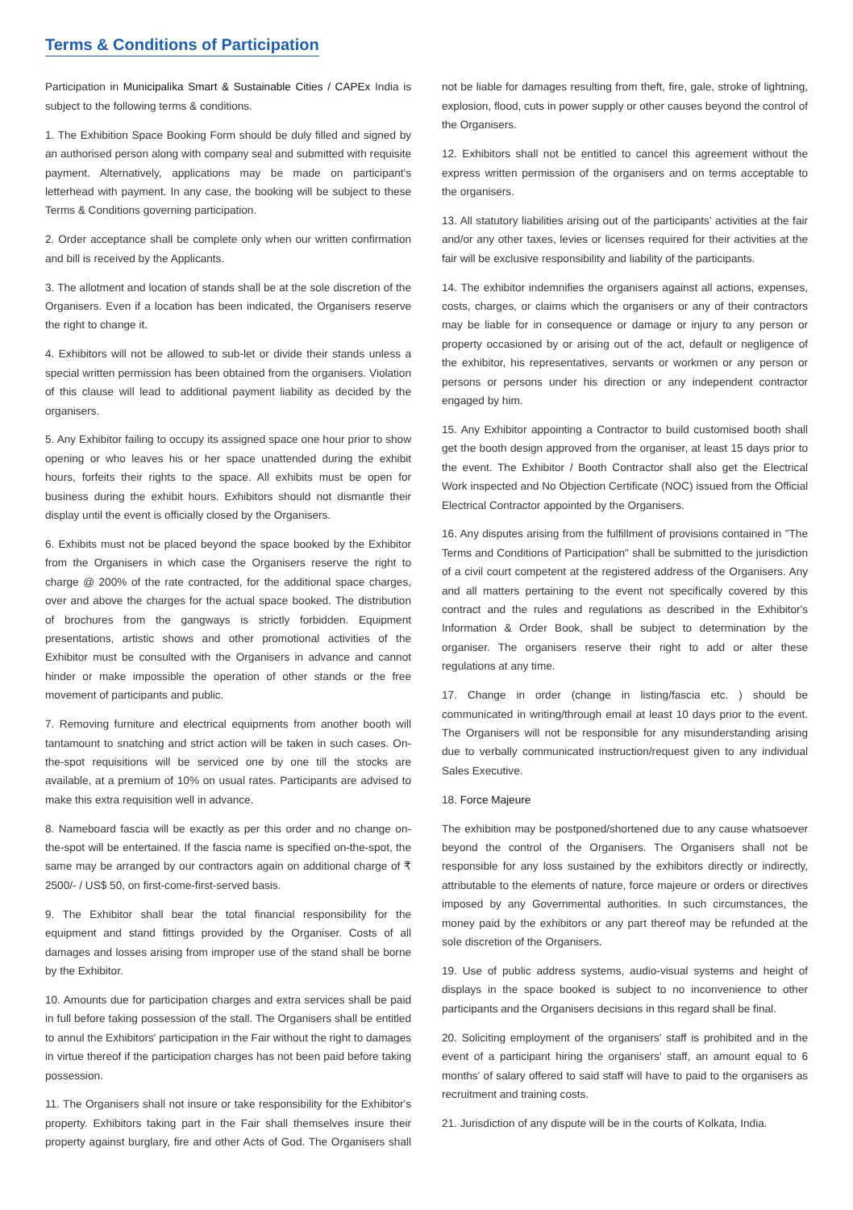Terms & Conditions of Participation
Participation in Municipalika Smart & Sustainable Cities / CAPEx India is subject to the following terms & conditions.
1. The Exhibition Space Booking Form should be duly filled and signed by an authorised person along with company seal and submitted with requisite payment. Alternatively, applications may be made on participant's letterhead with payment. In any case, the booking will be subject to these Terms & Conditions governing participation.
2. Order acceptance shall be complete only when our written confirmation and bill is received by the Applicants.
3. The allotment and location of stands shall be at the sole discretion of the Organisers. Even if a location has been indicated, the Organisers reserve the right to change it.
4. Exhibitors will not be allowed to sub-let or divide their stands unless a special written permission has been obtained from the organisers. Violation of this clause will lead to additional payment liability as decided by the organisers.
5. Any Exhibitor failing to occupy its assigned space one hour prior to show opening or who leaves his or her space unattended during the exhibit hours, forfeits their rights to the space. All exhibits must be open for business during the exhibit hours. Exhibitors should not dismantle their display until the event is officially closed by the Organisers.
6. Exhibits must not be placed beyond the space booked by the Exhibitor from the Organisers in which case the Organisers reserve the right to charge @ 200% of the rate contracted, for the additional space charges, over and above the charges for the actual space booked. The distribution of brochures from the gangways is strictly forbidden. Equipment presentations, artistic shows and other promotional activities of the Exhibitor must be consulted with the Organisers in advance and cannot hinder or make impossible the operation of other stands or the free movement of participants and public.
7. Removing furniture and electrical equipments from another booth will tantamount to snatching and strict action will be taken in such cases. On-the-spot requisitions will be serviced one by one till the stocks are available, at a premium of 10% on usual rates. Participants are advised to make this extra requisition well in advance.
8. Nameboard fascia will be exactly as per this order and no change on-the-spot will be entertained. If the fascia name is specified on-the-spot, the same may be arranged by our contractors again on additional charge of ₹ 2500/- / US$ 50, on first-come-first-served basis.
9. The Exhibitor shall bear the total financial responsibility for the equipment and stand fittings provided by the Organiser. Costs of all damages and losses arising from improper use of the stand shall be borne by the Exhibitor.
10. Amounts due for participation charges and extra services shall be paid in full before taking possession of the stall. The Organisers shall be entitled to annul the Exhibitors' participation in the Fair without the right to damages in virtue thereof if the participation charges has not been paid before taking possession.
11. The Organisers shall not insure or take responsibility for the Exhibitor's property. Exhibitors taking part in the Fair shall themselves insure their property against burglary, fire and other Acts of God. The Organisers shall not be liable for damages resulting from theft, fire, gale, stroke of lightning, explosion, flood, cuts in power supply or other causes beyond the control of the Organisers.
12. Exhibitors shall not be entitled to cancel this agreement without the express written permission of the organisers and on terms acceptable to the organisers.
13. All statutory liabilities arising out of the participants' activities at the fair and/or any other taxes, levies or licenses required for their activities at the fair will be exclusive responsibility and liability of the participants.
14. The exhibitor indemnifies the organisers against all actions, expenses, costs, charges, or claims which the organisers or any of their contractors may be liable for in consequence or damage or injury to any person or property occasioned by or arising out of the act, default or negligence of the exhibitor, his representatives, servants or workmen or any person or persons or persons under his direction or any independent contractor engaged by him.
15. Any Exhibitor appointing a Contractor to build customised booth shall get the booth design approved from the organiser, at least 15 days prior to the event. The Exhibitor / Booth Contractor shall also get the Electrical Work inspected and No Objection Certificate (NOC) issued from the Official Electrical Contractor appointed by the Organisers.
16. Any disputes arising from the fulfillment of provisions contained in "The Terms and Conditions of Participation" shall be submitted to the jurisdiction of a civil court competent at the registered address of the Organisers. Any and all matters pertaining to the event not specifically covered by this contract and the rules and regulations as described in the Exhibitor's Information & Order Book, shall be subject to determination by the organiser. The organisers reserve their right to add or alter these regulations at any time.
17. Change in order (change in listing/fascia etc. ) should be communicated in writing/through email at least 10 days prior to the event. The Organisers will not be responsible for any misunderstanding arising due to verbally communicated instruction/request given to any individual Sales Executive.
18. Force Majeure
The exhibition may be postponed/shortened due to any cause whatsoever beyond the control of the Organisers. The Organisers shall not be responsible for any loss sustained by the exhibitors directly or indirectly, attributable to the elements of nature, force majeure or orders or directives imposed by any Governmental authorities. In such circumstances, the money paid by the exhibitors or any part thereof may be refunded at the sole discretion of the Organisers.
19. Use of public address systems, audio-visual systems and height of displays in the space booked is subject to no inconvenience to other participants and the Organisers decisions in this regard shall be final.
20. Soliciting employment of the organisers' staff is prohibited and in the event of a participant hiring the organisers' staff, an amount equal to 6 months' of salary offered to said staff will have to paid to the organisers as recruitment and training costs.
21. Jurisdiction of any dispute will be in the courts of Kolkata, India.